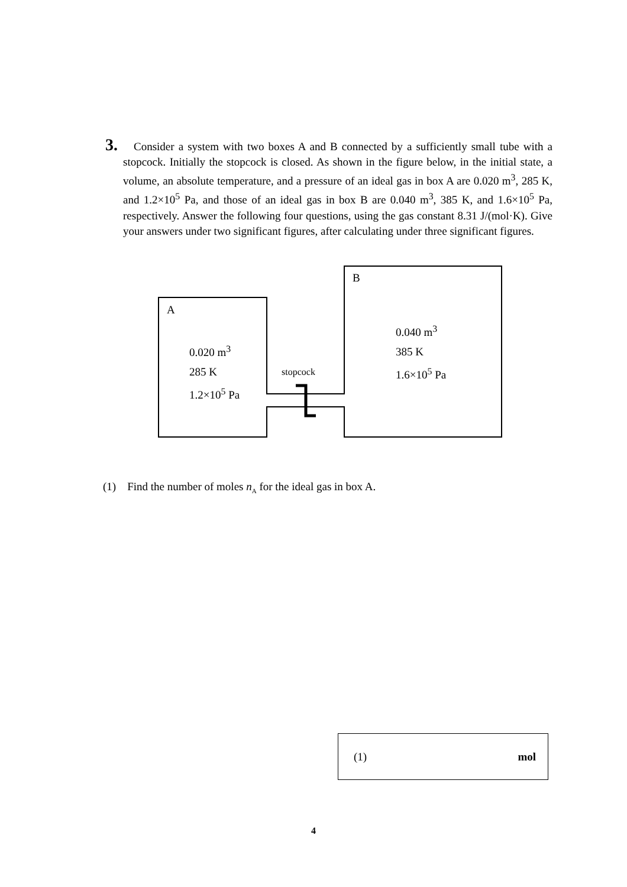3.
Consider a system with two boxes A and B connected by a sufficiently small tube with a stopcock. Initially the stopcock is closed. As shown in the figure below, in the initial state, a volume, an absolute temperature, and a pressure of an ideal gas in box A are 0.020 m<sup>3</sup>, 285 K, and 1.2×10<sup>5</sup> Pa, and those of an ideal gas in box B are 0.040 m<sup>3</sup>, 385 K, and 1.6×10<sup>5</sup> Pa, respectively. Answer the following four questions, using the gas constant 8.31 J/(mol·K). Give your answers under two significant figures, after calculating under three significant figures.
A
0.020 m<sup>3</sup>
285 K
1.2×10<sup>5</sup> Pa
stopcock
B
0.040 m<sup>3</sup>
385 K
1.6×10<sup>5</sup> Pa
(1) Find the number of moles n<sub>A</sub> for the ideal gas in box A.
(1) mol
4